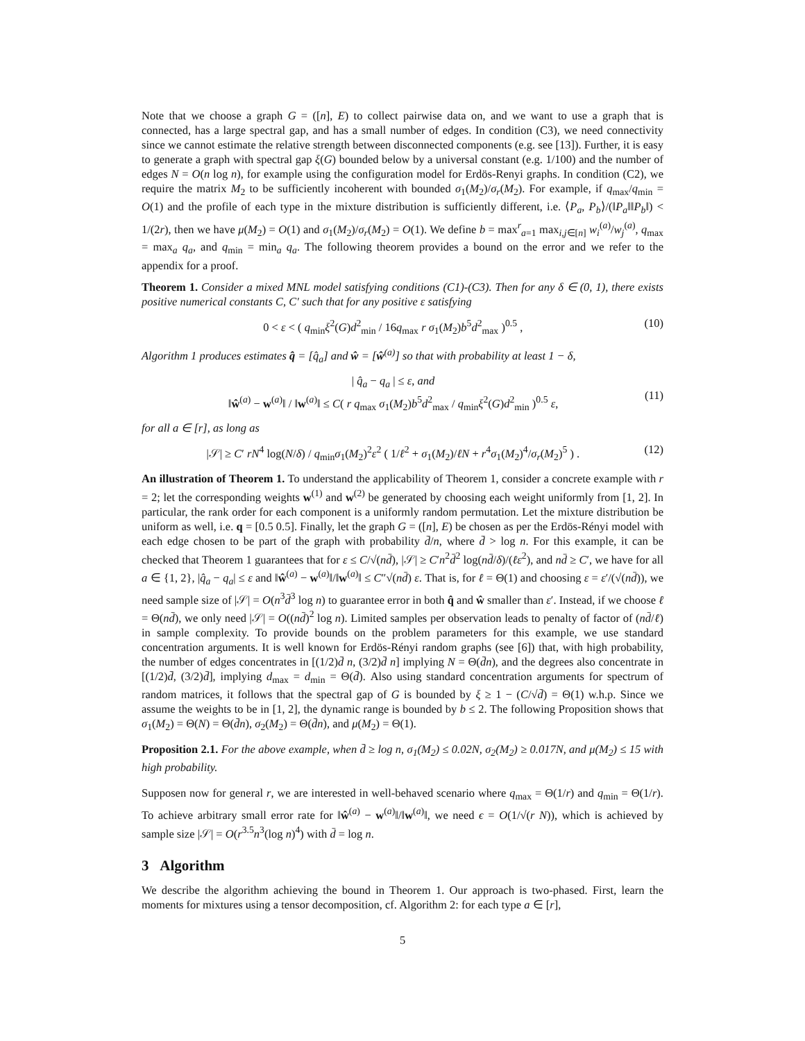Note that we choose a graph G = ([n], E) to collect pairwise data on, and we want to use a graph that is connected, has a large spectral gap, and has a small number of edges. In condition (C3), we need connectivity since we cannot estimate the relative strength between disconnected components (e.g. see [13]). Further, it is easy to generate a graph with spectral gap ξ(G) bounded below by a universal constant (e.g. 1/100) and the number of edges N = O(n log n), for example using the configuration model for Erdös-Renyi graphs. In condition (C2), we require the matrix M<sub>2</sub> to be sufficiently incoherent with bounded σ<sub>1</sub>(M<sub>2</sub>)/σ<sub>r</sub>(M<sub>2</sub>). For example, if q<sub>max</sub>/q<sub>min</sub> = O(1) and the profile of each type in the mixture distribution is sufficiently different, i.e. ⟨P<sub>a</sub>, P<sub>b</sub>⟩/(‖P<sub>a</sub>‖‖P<sub>b</sub>‖) < 1/(2r), then we have μ(M<sub>2</sub>) = O(1) and σ<sub>1</sub>(M<sub>2</sub>)/σ<sub>r</sub>(M<sub>2</sub>) = O(1). We define b = max<sup>r</sup><sub>a=1</sub> max<sub>i,j∈[n]</sub> w<sub>i</sub><sup>(a)</sup>/w<sub>j</sub><sup>(a)</sup>, q<sub>max</sub> = max<sub>a</sub> q<sub>a</sub>, and q<sub>min</sub> = min<sub>a</sub> q<sub>a</sub>. The following theorem provides a bound on the error and we refer to the appendix for a proof.
Theorem 1. Consider a mixed MNL model satisfying conditions (C1)-(C3). Then for any δ ∈ (0, 1), there exists positive numerical constants C, C′ such that for any positive ε satisfying
0 < ε < ( q<sub>min</sub>ξ<sup>2</sup>(G)d<sup>2</sup><sub>min</sub> / 16q<sub>max</sub> r σ<sub>1</sub>(M<sub>2</sub>)b<sup>5</sup>d<sup>2</sup><sub>max</sub> )<sup>0.5</sup> , (10)
Algorithm 1 produces estimates q̂ = [q̂<sub>a</sub>] and ŵ = [ŵ<sup>(a)</sup>] so that with probability at least 1 − δ,
| q̂<sub>a</sub> − q<sub>a</sub> | ≤ ε, and
‖ŵ<sup>(a)</sup> − w<sup>(a)</sup>‖ / ‖w<sup>(a)</sup>‖ ≤ C( r q<sub>max</sub> σ<sub>1</sub>(M<sub>2</sub>)b<sup>5</sup>d<sup>2</sup><sub>max</sub> / q<sub>min</sub>ξ<sup>2</sup>(G)d<sup>2</sup><sub>min</sub> )<sup>0.5</sup> ε,
(11)
for all a ∈ [r], as long as
|𝒮| ≥ C′ rN<sup>4</sup> log(N/δ) / q<sub>min</sub>σ<sub>1</sub>(M<sub>2</sub>)<sup>2</sup>ε<sup>2</sup> ( 1/ℓ<sup>2</sup> + σ<sub>1</sub>(M<sub>2</sub>)/ℓN + r<sup>4</sup>σ<sub>1</sub>(M<sub>2</sub>)<sup>4</sup>/σ<sub>r</sub>(M<sub>2</sub>)<sup>5</sup> ) . (12)
An illustration of Theorem 1. To understand the applicability of Theorem 1, consider a concrete example with r = 2; let the corresponding weights w<sup>(1)</sup> and w<sup>(2)</sup> be generated by choosing each weight uniformly from [1, 2]. In particular, the rank order for each component is a uniformly random permutation. Let the mixture distribution be uniform as well, i.e. q = [0.5 0.5]. Finally, let the graph G = ([n], E) be chosen as per the Erdös-Rényi model with each edge chosen to be part of the graph with probability d̄/n, where d̄ > log n. For this example, it can be checked that Theorem 1 guarantees that for ε ≤ C/√(nd̄), |𝒮| ≥ C′n<sup>2</sup>d̄<sup>2</sup> log(nd̄/δ)/(ℓε<sup>2</sup>), and nd̄ ≥ C′, we have for all a ∈ {1, 2}, |q̂<sub>a</sub> − q<sub>a</sub>| ≤ ε and ‖ŵ<sup>(a)</sup> − w<sup>(a)</sup>‖/‖w<sup>(a)</sup>‖ ≤ C″√(nd̄) ε. That is, for ℓ = Θ(1) and choosing ε = ε′/(√(nd̄)), we need sample size of |𝒮| = O(n<sup>3</sup>d̄<sup>3</sup> log n) to guarantee error in both q̂ and ŵ smaller than ε′. Instead, if we choose ℓ = Θ(nd̄), we only need |𝒮| = O((nd̄)<sup>2</sup> log n). Limited samples per observation leads to penalty of factor of (nd̄/ℓ) in sample complexity. To provide bounds on the problem parameters for this example, we use standard concentration arguments. It is well known for Erdös-Rényi random graphs (see [6]) that, with high probability, the number of edges concentrates in [(1/2)d̄ n, (3/2)d̄ n] implying N = Θ(d̄n), and the degrees also concentrate in [(1/2)d̄, (3/2)d̄], implying d<sub>max</sub> = d<sub>min</sub> = Θ(d̄). Also using standard concentration arguments for spectrum of random matrices, it follows that the spectral gap of G is bounded by ξ ≥ 1 − (C/√d̄) = Θ(1) w.h.p. Since we assume the weights to be in [1, 2], the dynamic range is bounded by b ≤ 2. The following Proposition shows that σ<sub>1</sub>(M<sub>2</sub>) = Θ(N) = Θ(d̄n), σ<sub>2</sub>(M<sub>2</sub>) = Θ(d̄n), and μ(M<sub>2</sub>) = Θ(1).
Proposition 2.1. For the above example, when d̄ ≥ log n, σ<sub>1</sub>(M<sub>2</sub>) ≤ 0.02N, σ<sub>2</sub>(M<sub>2</sub>) ≥ 0.017N, and μ(M<sub>2</sub>) ≤ 15 with high probability.
Supposen now for general r, we are interested in well-behaved scenario where q<sub>max</sub> = Θ(1/r) and q<sub>min</sub> = Θ(1/r). To achieve arbitrary small error rate for ‖ŵ<sup>(a)</sup> − w<sup>(a)</sup>‖/‖w<sup>(a)</sup>‖, we need ϵ = O(1/√(r N)), which is achieved by sample size |𝒮| = O(r<sup>3.5</sup>n<sup>3</sup>(log n)<sup>4</sup>) with d̄ = log n.
3 Algorithm
We describe the algorithm achieving the bound in Theorem 1. Our approach is two-phased. First, learn the moments for mixtures using a tensor decomposition, cf. Algorithm 2: for each type a ∈ [r],
5